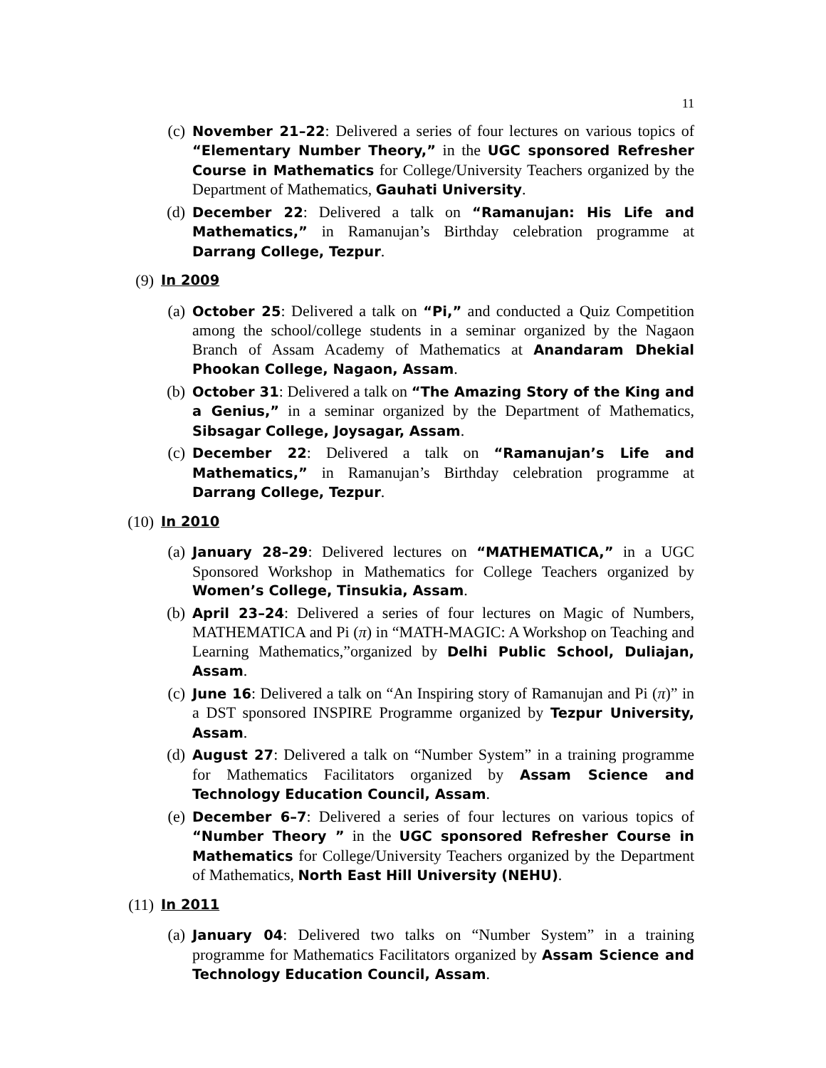11
(c) November 21–22: Delivered a series of four lectures on various topics of “Elementary Number Theory,” in the UGC sponsored Refresher Course in Mathematics for College/University Teachers organized by the Department of Mathematics, Gauhati University.
(d) December 22: Delivered a talk on “Ramanujan: His Life and Mathematics,” in Ramanujan’s Birthday celebration programme at Darrang College, Tezpur.
(9) In 2009
(a) October 25: Delivered a talk on “Pi,” and conducted a Quiz Competition among the school/college students in a seminar organized by the Nagaon Branch of Assam Academy of Mathematics at Anandaram Dhekial Phookan College, Nagaon, Assam.
(b) October 31: Delivered a talk on “The Amazing Story of the King and a Genius,” in a seminar organized by the Department of Mathematics, Sibsagar College, Joysagar, Assam.
(c) December 22: Delivered a talk on “Ramanujan’s Life and Mathematics,” in Ramanujan’s Birthday celebration programme at Darrang College, Tezpur.
(10) In 2010
(a) January 28–29: Delivered lectures on “MATHEMATICA,” in a UGC Sponsored Workshop in Mathematics for College Teachers organized by Women’s College, Tinsukia, Assam.
(b) April 23–24: Delivered a series of four lectures on Magic of Numbers, MATHEMATICA and Pi (π) in “MATH-MAGIC: A Workshop on Teaching and Learning Mathematics,”organized by Delhi Public School, Duliajan, Assam.
(c) June 16: Delivered a talk on “An Inspiring story of Ramanujan and Pi (π)” in a DST sponsored INSPIRE Programme organized by Tezpur University, Assam.
(d) August 27: Delivered a talk on “Number System” in a training programme for Mathematics Facilitators organized by Assam Science and Technology Education Council, Assam.
(e) December 6–7: Delivered a series of four lectures on various topics of “Number Theory ” in the UGC sponsored Refresher Course in Mathematics for College/University Teachers organized by the Department of Mathematics, North East Hill University (NEHU).
(11) In 2011
(a) January 04: Delivered two talks on “Number System” in a training programme for Mathematics Facilitators organized by Assam Science and Technology Education Council, Assam.